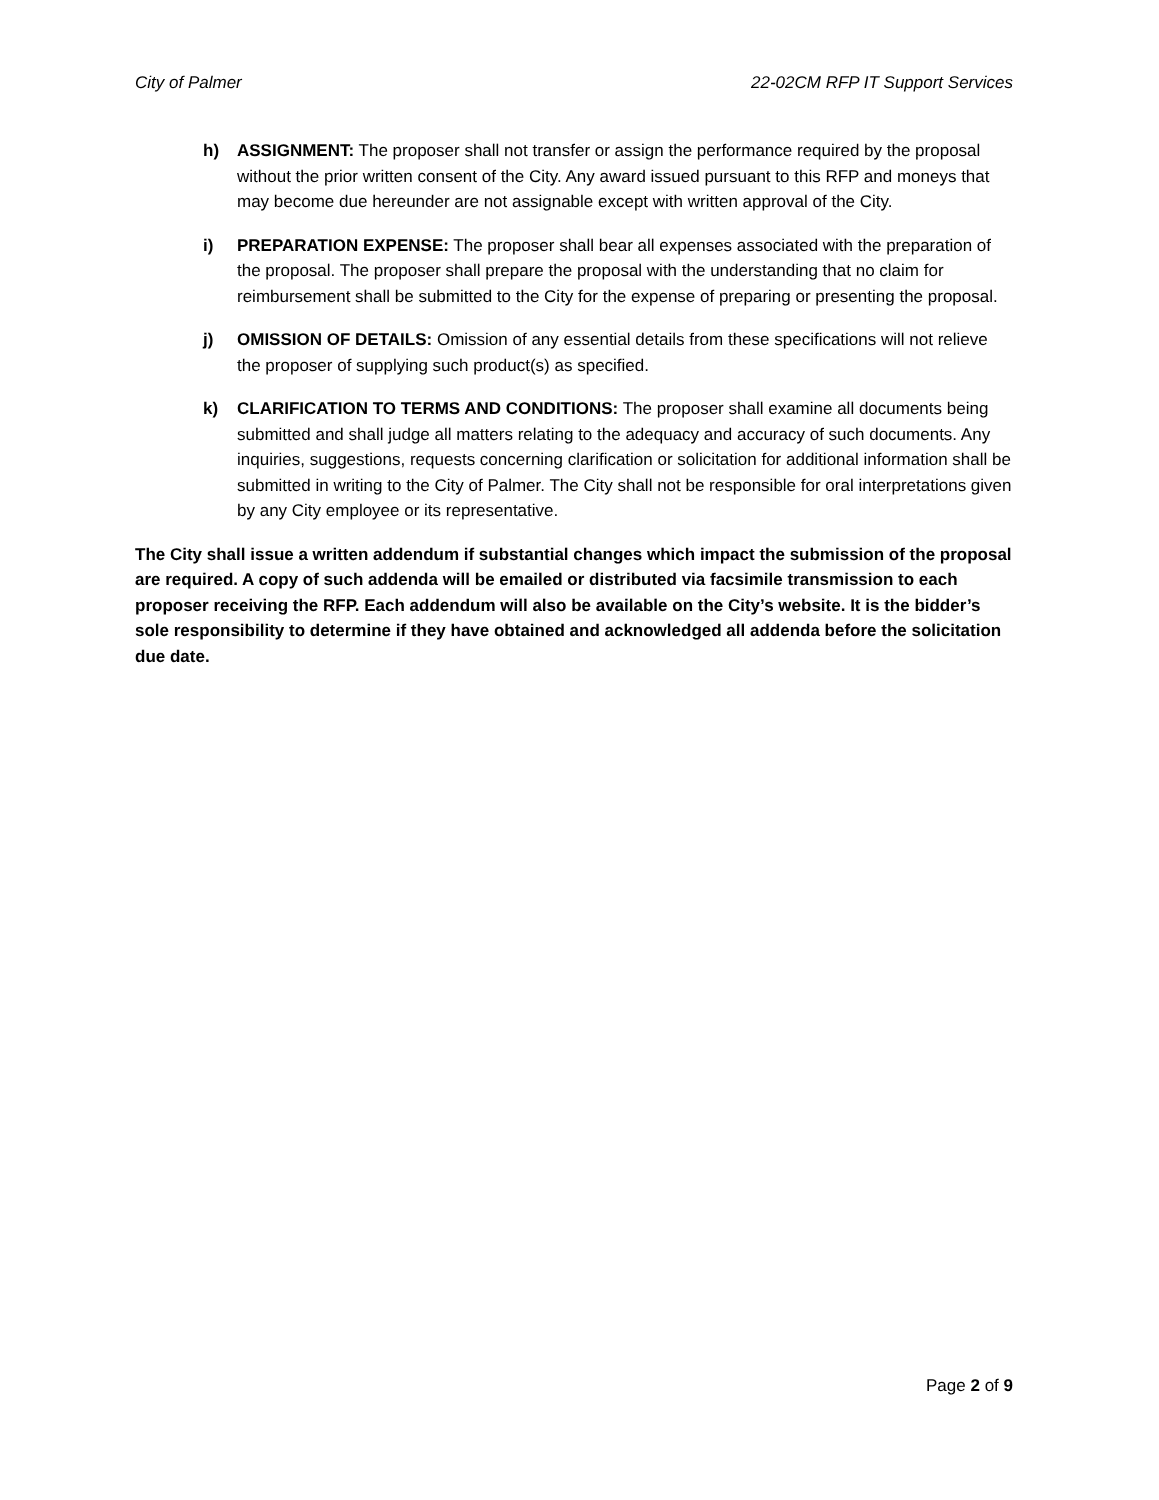City of Palmer 22-02CM RFP IT Support Services
h) ASSIGNMENT: The proposer shall not transfer or assign the performance required by the proposal without the prior written consent of the City. Any award issued pursuant to this RFP and moneys that may become due hereunder are not assignable except with written approval of the City.
i) PREPARATION EXPENSE: The proposer shall bear all expenses associated with the preparation of the proposal. The proposer shall prepare the proposal with the understanding that no claim for reimbursement shall be submitted to the City for the expense of preparing or presenting the proposal.
j) OMISSION OF DETAILS: Omission of any essential details from these specifications will not relieve the proposer of supplying such product(s) as specified.
k) CLARIFICATION TO TERMS AND CONDITIONS: The proposer shall examine all documents being submitted and shall judge all matters relating to the adequacy and accuracy of such documents. Any inquiries, suggestions, requests concerning clarification or solicitation for additional information shall be submitted in writing to the City of Palmer. The City shall not be responsible for oral interpretations given by any City employee or its representative.
The City shall issue a written addendum if substantial changes which impact the submission of the proposal are required. A copy of such addenda will be emailed or distributed via facsimile transmission to each proposer receiving the RFP. Each addendum will also be available on the City’s website. It is the bidder’s sole responsibility to determine if they have obtained and acknowledged all addenda before the solicitation due date.
Page 2 of 9